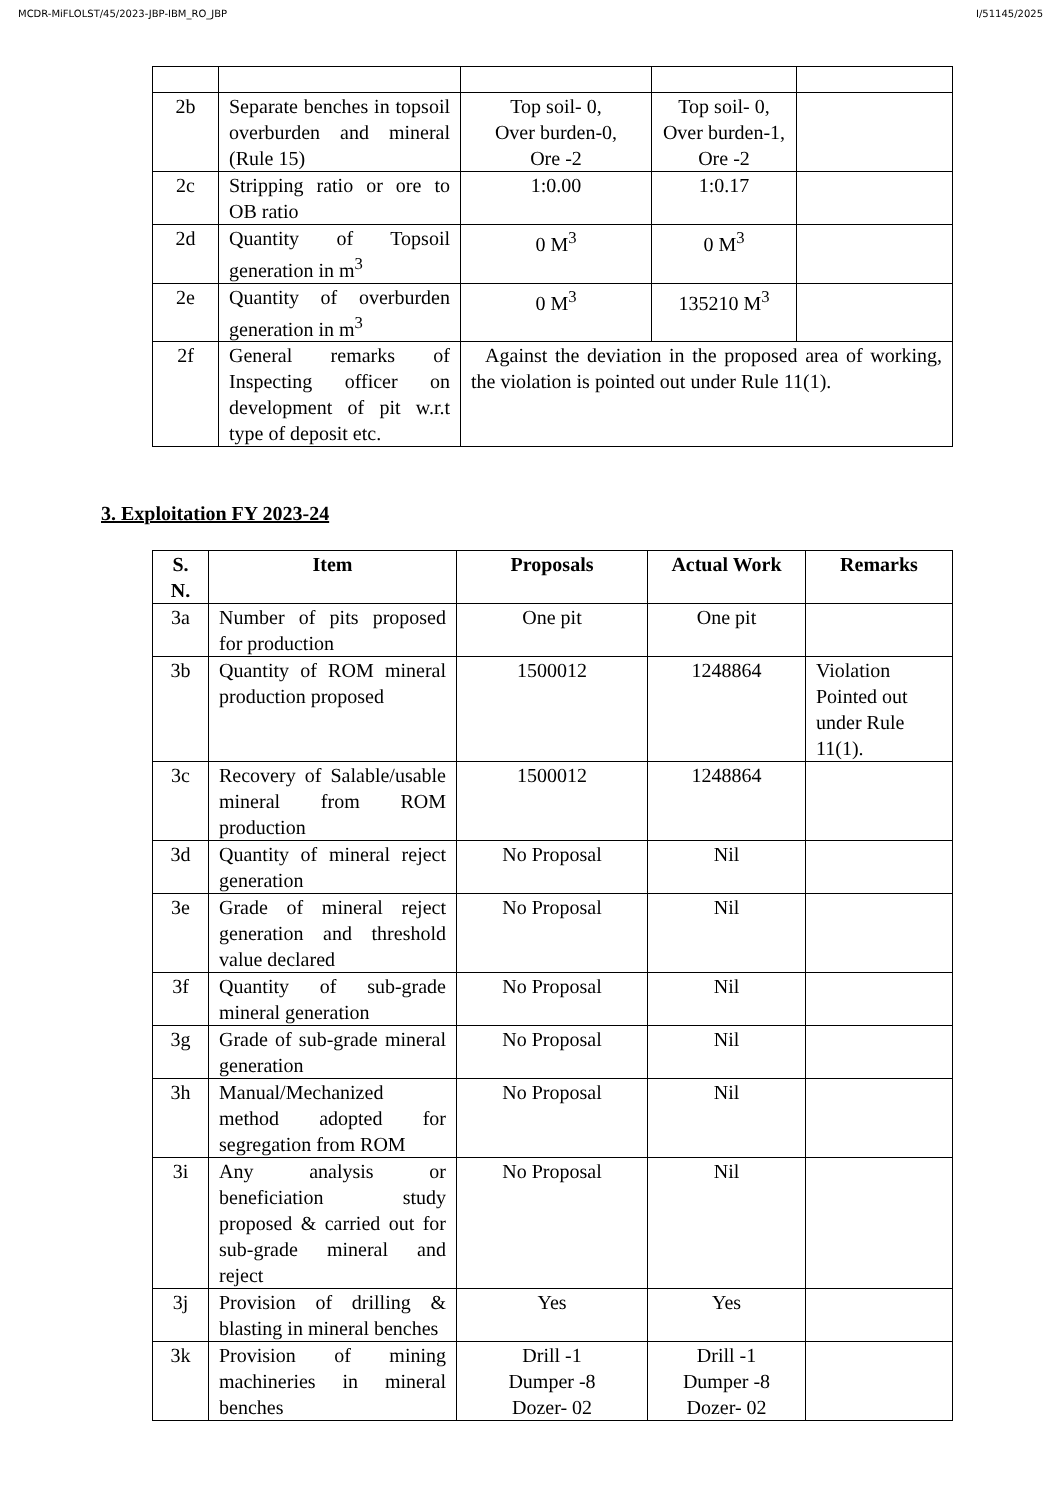MCDR-MiFLOLST/45/2023-JBP-IBM_RO_JBP I/51145/2025
| 2b | Separate benches in topsoil overburden and mineral (Rule 15) | Top soil- 0, Over burden-0, Ore -2 | Top soil- 0, Over burden-1, Ore -2 | |
| 2c | Stripping ratio or ore to OB ratio | 1:0.00 | 1:0.17 | |
| 2d | Quantity of Topsoil generation in m<sup>3</sup> | 0 M<sup>3</sup> | 0 M<sup>3</sup> | |
| 2e | Quantity of overburden generation in m<sup>3</sup> | 0 M<sup>3</sup> | 135210 M<sup>3</sup> | |
| 2f | General remarks of Inspecting officer on development of pit w.r.t type of deposit etc. | Against the deviation in the proposed area of working, the violation is pointed out under Rule 11(1). | | |
3. Exploitation FY 2023-24
| S. N. | Item | Proposals | Actual Work | Remarks |
| --- | --- | --- | --- | --- |
| 3a | Number of pits proposed for production | One pit | One pit | |
| 3b | Quantity of ROM mineral production proposed | 1500012 | 1248864 | Violation Pointed out under Rule 11(1). |
| 3c | Recovery of Salable/usable mineral from ROM production | 1500012 | 1248864 | |
| 3d | Quantity of mineral reject generation | No Proposal | Nil | |
| 3e | Grade of mineral reject generation and threshold value declared | No Proposal | Nil | |
| 3f | Quantity of sub-grade mineral generation | No Proposal | Nil | |
| 3g | Grade of sub-grade mineral generation | No Proposal | Nil | |
| 3h | Manual/Mechanized method adopted for segregation from ROM | No Proposal | Nil | |
| 3i | Any analysis or beneficiation study proposed & carried out for sub-grade mineral and reject | No Proposal | Nil | |
| 3j | Provision of drilling & blasting in mineral benches | Yes | Yes | |
| 3k | Provision of mining machineries in mineral benches | Drill -1 Dumper -8 Dozer- 02 | Drill -1 Dumper -8 Dozer- 02 | |